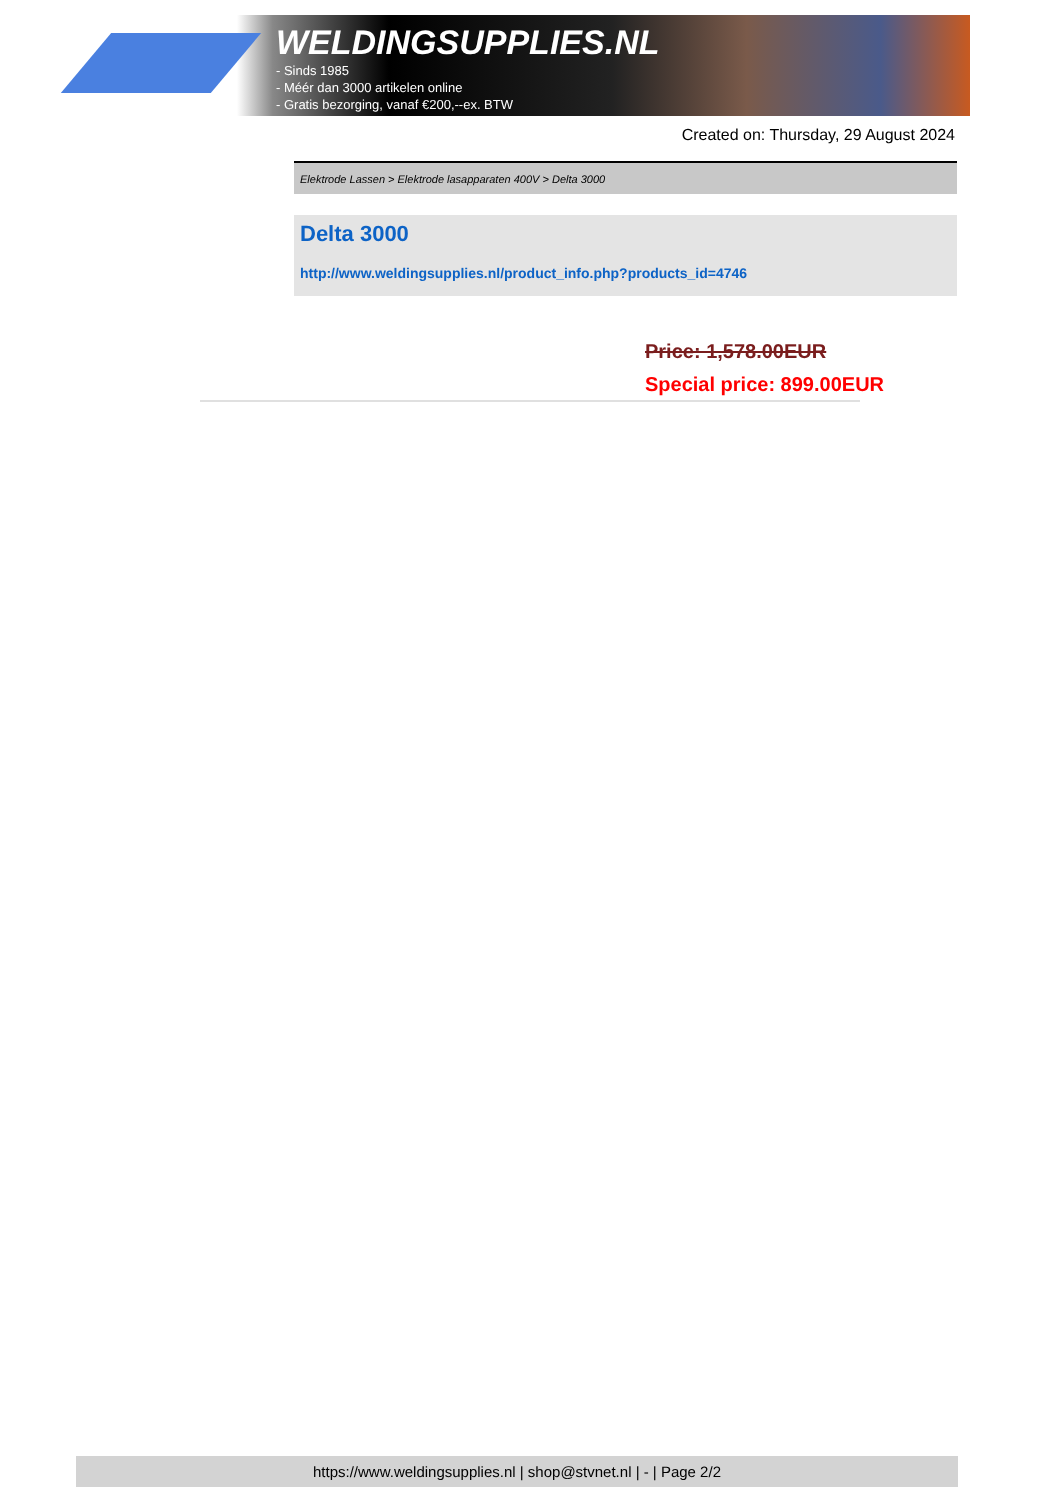WELDINGSUPPLIES.NL
- Sinds 1985
- Méér dan 3000 artikelen online
- Gratis bezorging, vanaf €200,--ex. BTW
Created on: Thursday, 29 August 2024
Elektrode Lassen > Elektrode lasapparaten 400V > Delta 3000
Delta 3000
http://www.weldingsupplies.nl/product_info.php?products_id=4746
Price: 1,578.00EUR
Special price: 899.00EUR
https://www.weldingsupplies.nl | shop@stvnet.nl | - | Page 2/2